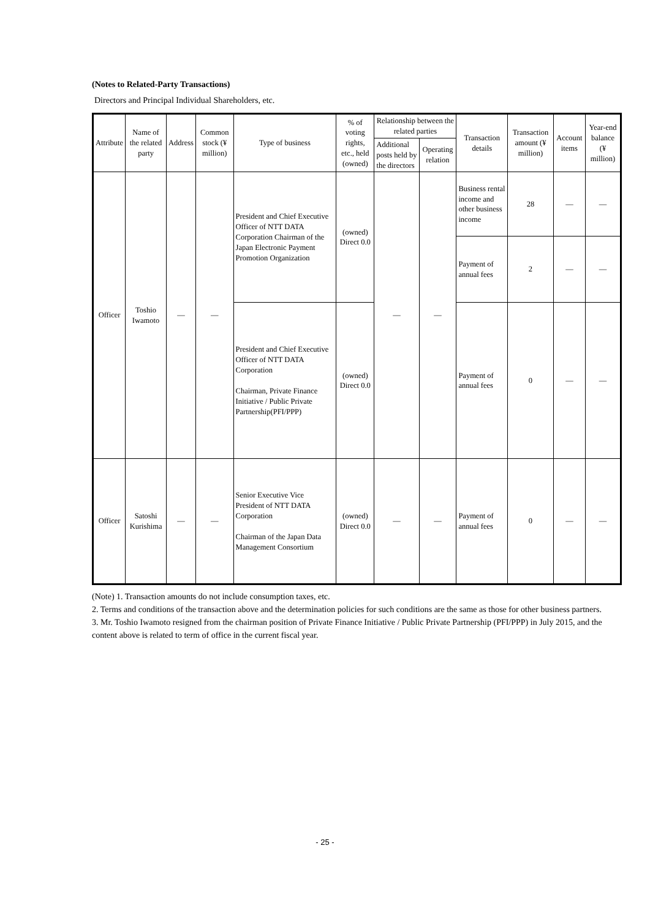(Notes to Related-Party Transactions)
Directors and Principal Individual Shareholders, etc.
| Attribute | Name of the related party | Address | Common stock (¥ million) | Type of business | % of voting rights, etc., held (owned) | Relationship between the related parties | | Transaction details | Transaction amount (¥ million) | Account items | Year-end balance (¥ million) |
| --- | --- | --- | --- | --- | --- | --- | --- | --- | --- | --- | --- |
| | | | | | | Additional posts held by the directors | Operating relation | | | | |
| Officer | Toshio Iwamoto | — | — | President and Chief Executive Officer of NTT DATA Corporation Chairman of the Japan Electronic Payment Promotion Organization | (owned) Direct 0.0 | — | — | Business rental income and other business income | 28 | — | — |
| | | | | | | | | Payment of annual fees | 2 | — | — |
| | | | | President and Chief Executive Officer of NTT DATA Corporation Chairman, Private Finance Initiative / Public Private Partnership(PFI/PPP) | (owned) Direct 0.0 | | | Payment of annual fees | 0 | — | — |
| Officer | Satoshi Kurishima | — | — | Senior Executive Vice President of NTT DATA Corporation Chairman of the Japan Data Management Consortium | (owned) Direct 0.0 | — | — | Payment of annual fees | 0 | — | — |
(Note) 1. Transaction amounts do not include consumption taxes, etc.
2. Terms and conditions of the transaction above and the determination policies for such conditions are the same as those for other business partners.
3. Mr. Toshio Iwamoto resigned from the chairman position of Private Finance Initiative / Public Private Partnership (PFI/PPP) in July 2015, and the content above is related to term of office in the current fiscal year.
- 25 -